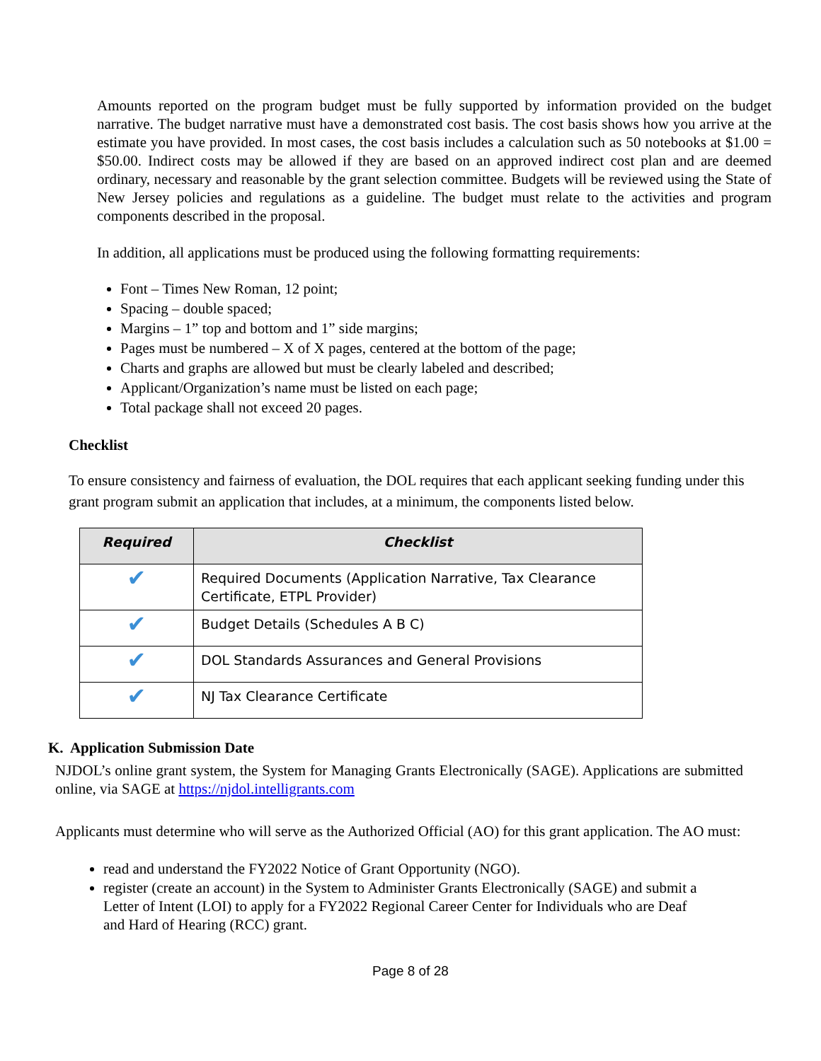Amounts reported on the program budget must be fully supported by information provided on the budget narrative. The budget narrative must have a demonstrated cost basis. The cost basis shows how you arrive at the estimate you have provided. In most cases, the cost basis includes a calculation such as 50 notebooks at $1.00 = $50.00. Indirect costs may be allowed if they are based on an approved indirect cost plan and are deemed ordinary, necessary and reasonable by the grant selection committee. Budgets will be reviewed using the State of New Jersey policies and regulations as a guideline. The budget must relate to the activities and program components described in the proposal.
In addition, all applications must be produced using the following formatting requirements:
Font – Times New Roman, 12 point;
Spacing – double spaced;
Margins – 1” top and bottom and 1” side margins;
Pages must be numbered – X of X pages, centered at the bottom of the page;
Charts and graphs are allowed but must be clearly labeled and described;
Applicant/Organization’s name must be listed on each page;
Total package shall not exceed 20 pages.
Checklist
To ensure consistency and fairness of evaluation, the DOL requires that each applicant seeking funding under this grant program submit an application that includes, at a minimum, the components listed below.
| Required | Checklist |
| --- | --- |
| ✔ | Required Documents (Application Narrative, Tax Clearance Certificate, ETPL Provider) |
| ✔ | Budget Details (Schedules A B C) |
| ✔ | DOL Standards Assurances and General Provisions |
| ✔ | NJ Tax Clearance Certificate |
K. Application Submission Date
NJDOL’s online grant system, the System for Managing Grants Electronically (SAGE). Applications are submitted online, via SAGE at https://njdol.intelligrants.com
Applicants must determine who will serve as the Authorized Official (AO) for this grant application. The AO must:
read and understand the FY2022 Notice of Grant Opportunity (NGO).
register (create an account) in the System to Administer Grants Electronically (SAGE) and submit a Letter of Intent (LOI) to apply for a FY2022 Regional Career Center for Individuals who are Deaf and Hard of Hearing (RCC) grant.
Page 8 of 28